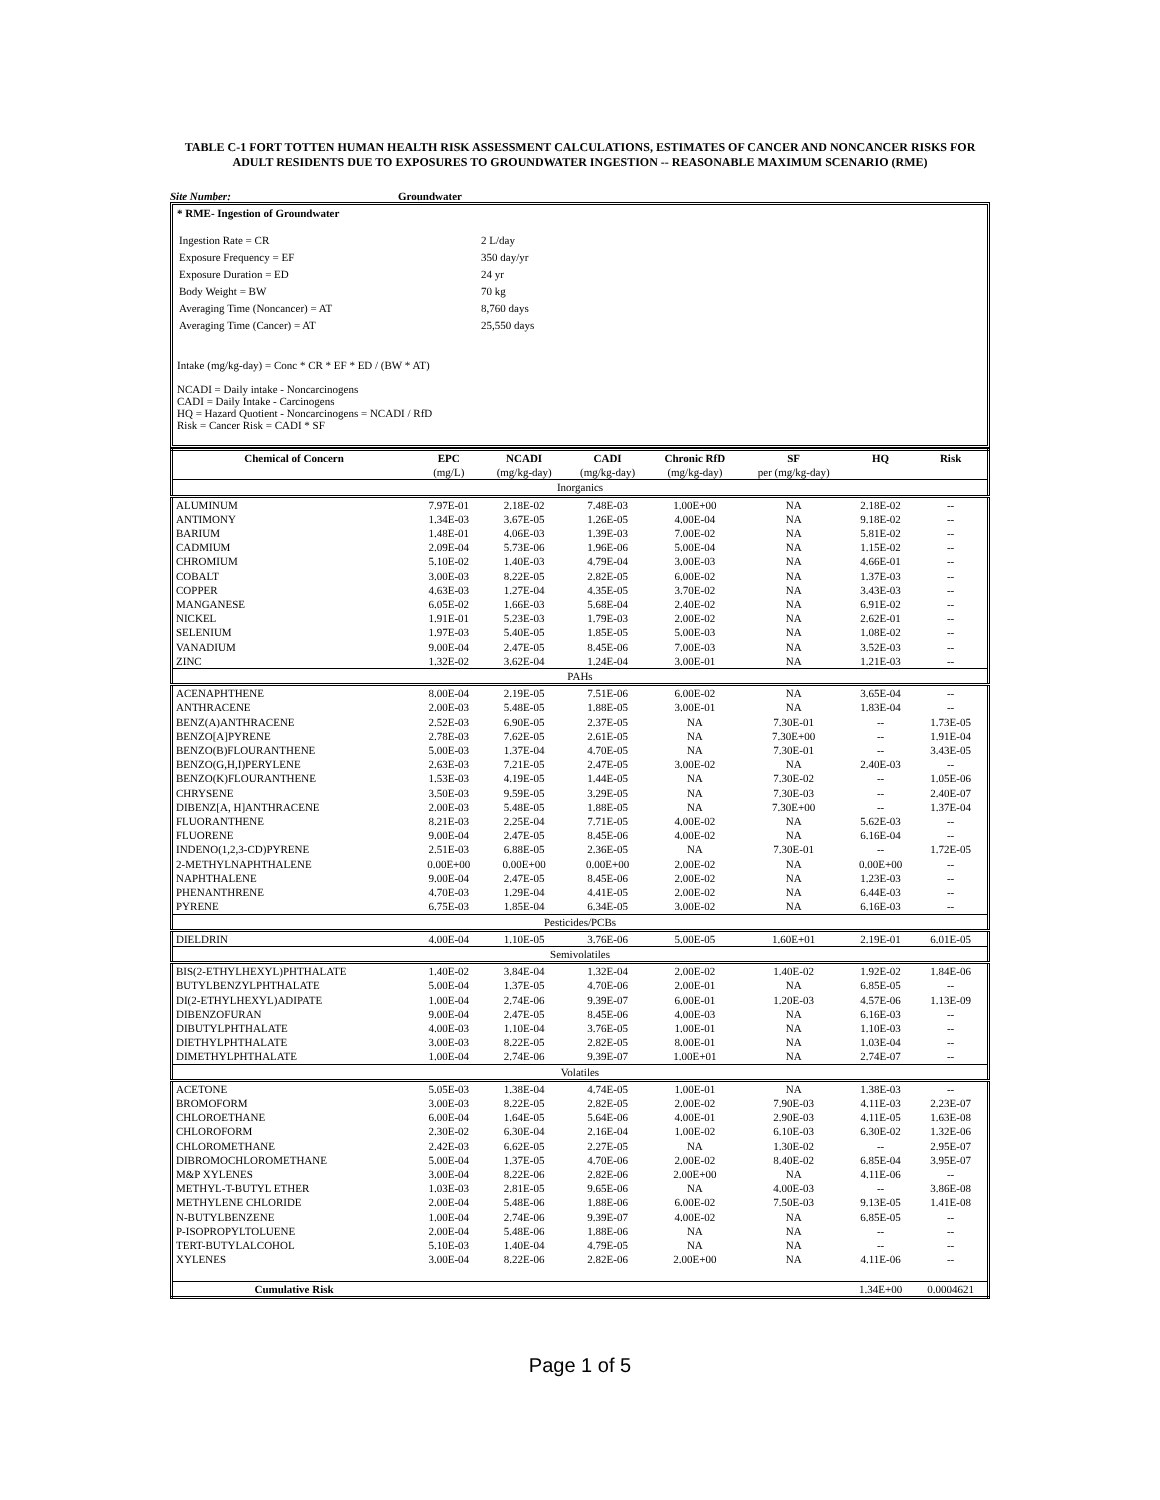TABLE C-1 FORT TOTTEN HUMAN HEALTH RISK ASSESSMENT CALCULATIONS, ESTIMATES OF CANCER AND NONCANCER RISKS FOR ADULT RESIDENTS DUE TO EXPOSURES TO GROUNDWATER INGESTION -- REASONABLE MAXIMUM SCENARIO (RME)
Site Number: Groundwater
* RME- Ingestion of Groundwater
| Ingestion Rate = CR | 2 L/day |
| Exposure Frequency = EF | 350 day/yr |
| Exposure Duration = ED | 24 yr |
| Body Weight = BW | 70 kg |
| Averaging Time (Noncancer) = AT | 8,760 days |
| Averaging Time (Cancer) = AT | 25,550 days |
Intake (mg/kg-day) = Conc * CR * EF * ED / (BW * AT)
NCADI = Daily intake - Noncarcinogens
CADI = Daily Intake - Carcinogens
HQ = Hazard Quotient - Noncarcinogens = NCADI / RfD
Risk = Cancer Risk = CADI * SF
| Chemical of Concern | EPC | NCADI | CADI | Chronic RfD | SF | HQ | Risk |
| --- | --- | --- | --- | --- | --- | --- | --- |
| | (mg/L) | (mg/kg-day) | (mg/kg-day) | (mg/kg-day) | per (mg/kg-day) | | |
| Inorganics | | | | | | | |
| ALUMINUM | 7.97E-01 | 2.18E-02 | 7.48E-03 | 1.00E+00 | NA | 2.18E-02 | -- |
| ANTIMONY | 1.34E-03 | 3.67E-05 | 1.26E-05 | 4.00E-04 | NA | 9.18E-02 | -- |
| BARIUM | 1.48E-01 | 4.06E-03 | 1.39E-03 | 7.00E-02 | NA | 5.81E-02 | -- |
| CADMIUM | 2.09E-04 | 5.73E-06 | 1.96E-06 | 5.00E-04 | NA | 1.15E-02 | -- |
| CHROMIUM | 5.10E-02 | 1.40E-03 | 4.79E-04 | 3.00E-03 | NA | 4.66E-01 | -- |
| COBALT | 3.00E-03 | 8.22E-05 | 2.82E-05 | 6.00E-02 | NA | 1.37E-03 | -- |
| COPPER | 4.63E-03 | 1.27E-04 | 4.35E-05 | 3.70E-02 | NA | 3.43E-03 | -- |
| MANGANESE | 6.05E-02 | 1.66E-03 | 5.68E-04 | 2.40E-02 | NA | 6.91E-02 | -- |
| NICKEL | 1.91E-01 | 5.23E-03 | 1.79E-03 | 2.00E-02 | NA | 2.62E-01 | -- |
| SELENIUM | 1.97E-03 | 5.40E-05 | 1.85E-05 | 5.00E-03 | NA | 1.08E-02 | -- |
| VANADIUM | 9.00E-04 | 2.47E-05 | 8.45E-06 | 7.00E-03 | NA | 3.52E-03 | -- |
| ZINC | 1.32E-02 | 3.62E-04 | 1.24E-04 | 3.00E-01 | NA | 1.21E-03 | -- |
| PAHs | | | | | | | |
| ACENAPHTHENE | 8.00E-04 | 2.19E-05 | 7.51E-06 | 6.00E-02 | NA | 3.65E-04 | -- |
| ANTHRACENE | 2.00E-03 | 5.48E-05 | 1.88E-05 | 3.00E-01 | NA | 1.83E-04 | -- |
| BENZ(A)ANTHRACENE | 2.52E-03 | 6.90E-05 | 2.37E-05 | NA | 7.30E-01 | -- | 1.73E-05 |
| BENZO[A]PYRENE | 2.78E-03 | 7.62E-05 | 2.61E-05 | NA | 7.30E+00 | -- | 1.91E-04 |
| BENZO(B)FLOURANTHENE | 5.00E-03 | 1.37E-04 | 4.70E-05 | NA | 7.30E-01 | -- | 3.43E-05 |
| BENZO(G,H,I)PERYLENE | 2.63E-03 | 7.21E-05 | 2.47E-05 | 3.00E-02 | NA | 2.40E-03 | -- |
| BENZO(K)FLOURANTHENE | 1.53E-03 | 4.19E-05 | 1.44E-05 | NA | 7.30E-02 | -- | 1.05E-06 |
| CHRYSENE | 3.50E-03 | 9.59E-05 | 3.29E-05 | NA | 7.30E-03 | -- | 2.40E-07 |
| DIBENZ[A, H]ANTHRACENE | 2.00E-03 | 5.48E-05 | 1.88E-05 | NA | 7.30E+00 | -- | 1.37E-04 |
| FLUORANTHENE | 8.21E-03 | 2.25E-04 | 7.71E-05 | 4.00E-02 | NA | 5.62E-03 | -- |
| FLUORENE | 9.00E-04 | 2.47E-05 | 8.45E-06 | 4.00E-02 | NA | 6.16E-04 | -- |
| INDENO(1,2,3-CD)PYRENE | 2.51E-03 | 6.88E-05 | 2.36E-05 | NA | 7.30E-01 | -- | 1.72E-05 |
| 2-METHYLNAPHTHALENE | 0.00E+00 | 0.00E+00 | 0.00E+00 | 2.00E-02 | NA | 0.00E+00 | -- |
| NAPHTHALENE | 9.00E-04 | 2.47E-05 | 8.45E-06 | 2.00E-02 | NA | 1.23E-03 | -- |
| PHENANTHRENE | 4.70E-03 | 1.29E-04 | 4.41E-05 | 2.00E-02 | NA | 6.44E-03 | -- |
| PYRENE | 6.75E-03 | 1.85E-04 | 6.34E-05 | 3.00E-02 | NA | 6.16E-03 | -- |
| Pesticides/PCBs | | | | | | | |
| DIELDRIN | 4.00E-04 | 1.10E-05 | 3.76E-06 | 5.00E-05 | 1.60E+01 | 2.19E-01 | 6.01E-05 |
| Semivolatiles | | | | | | | |
| BIS(2-ETHYLHEXYL)PHTHALATE | 1.40E-02 | 3.84E-04 | 1.32E-04 | 2.00E-02 | 1.40E-02 | 1.92E-02 | 1.84E-06 |
| BUTYLBENZYLPHTHALATE | 5.00E-04 | 1.37E-05 | 4.70E-06 | 2.00E-01 | NA | 6.85E-05 | -- |
| DI(2-ETHYLHEXYL)ADIPATE | 1.00E-04 | 2.74E-06 | 9.39E-07 | 6.00E-01 | 1.20E-03 | 4.57E-06 | 1.13E-09 |
| DIBENZOFURAN | 9.00E-04 | 2.47E-05 | 8.45E-06 | 4.00E-03 | NA | 6.16E-03 | -- |
| DIBUTYLPHTHALATE | 4.00E-03 | 1.10E-04 | 3.76E-05 | 1.00E-01 | NA | 1.10E-03 | -- |
| DIETHYLPHTHALATE | 3.00E-03 | 8.22E-05 | 2.82E-05 | 8.00E-01 | NA | 1.03E-04 | -- |
| DIMETHYLPHTHALATE | 1.00E-04 | 2.74E-06 | 9.39E-07 | 1.00E+01 | NA | 2.74E-07 | -- |
| Volatiles | | | | | | | |
| ACETONE | 5.05E-03 | 1.38E-04 | 4.74E-05 | 1.00E-01 | NA | 1.38E-03 | -- |
| BROMOFORM | 3.00E-03 | 8.22E-05 | 2.82E-05 | 2.00E-02 | 7.90E-03 | 4.11E-03 | 2.23E-07 |
| CHLOROETHANE | 6.00E-04 | 1.64E-05 | 5.64E-06 | 4.00E-01 | 2.90E-03 | 4.11E-05 | 1.63E-08 |
| CHLOROFORM | 2.30E-02 | 6.30E-04 | 2.16E-04 | 1.00E-02 | 6.10E-03 | 6.30E-02 | 1.32E-06 |
| CHLOROMETHANE | 2.42E-03 | 6.62E-05 | 2.27E-05 | NA | 1.30E-02 | -- | 2.95E-07 |
| DIBROMOCHLOROMETHANE | 5.00E-04 | 1.37E-05 | 4.70E-06 | 2.00E-02 | 8.40E-02 | 6.85E-04 | 3.95E-07 |
| M&P XYLENES | 3.00E-04 | 8.22E-06 | 2.82E-06 | 2.00E+00 | NA | 4.11E-06 | -- |
| METHYL-T-BUTYL ETHER | 1.03E-03 | 2.81E-05 | 9.65E-06 | NA | 4.00E-03 | -- | 3.86E-08 |
| METHYLENE CHLORIDE | 2.00E-04 | 5.48E-06 | 1.88E-06 | 6.00E-02 | 7.50E-03 | 9.13E-05 | 1.41E-08 |
| N-BUTYLBENZENE | 1.00E-04 | 2.74E-06 | 9.39E-07 | 4.00E-02 | NA | 6.85E-05 | -- |
| P-ISOPROPYLTOLUENE | 2.00E-04 | 5.48E-06 | 1.88E-06 | NA | NA | -- | -- |
| TERT-BUTYLALCOHOL | 5.10E-03 | 1.40E-04 | 4.79E-05 | NA | NA | -- | -- |
| XYLENES | 3.00E-04 | 8.22E-06 | 2.82E-06 | 2.00E+00 | NA | 4.11E-06 | -- |
| Cumulative Risk | | | | | | 1.34E+00 | 0.0004621 |
Page 1 of 5